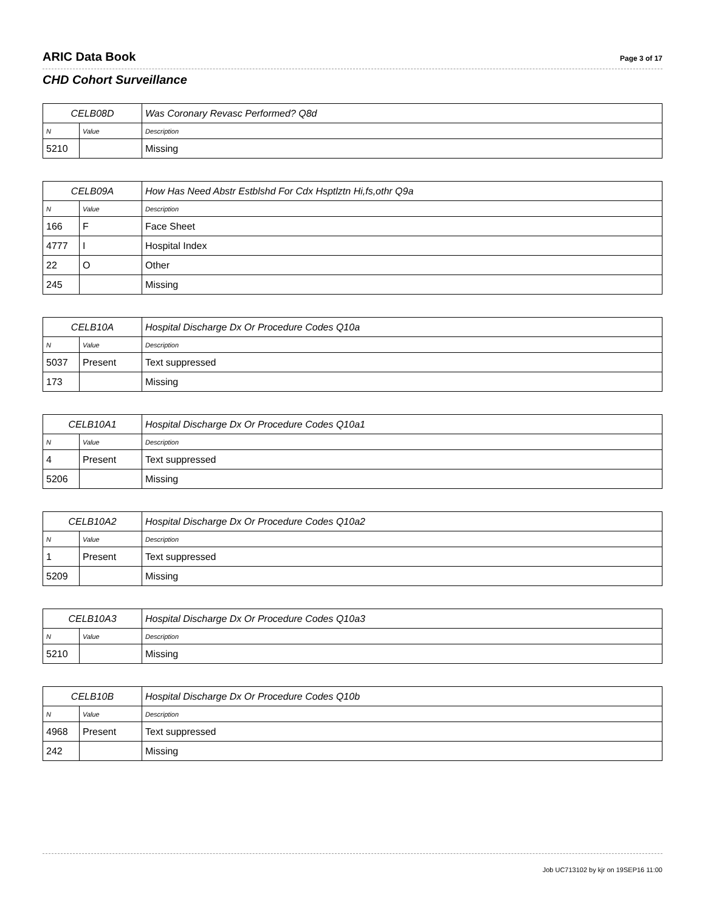ARIC Data Book Page 3 of 17
CHD Cohort Surveillance
| CELB08D | | Was Coronary Revasc Performed? Q8d |
| N | Value | Description |
| 5210 | | Missing |
| CELB09A | | How Has Need Abstr Estblshd For Cdx Hsptlztn Hi,fs,othr Q9a |
| N | Value | Description |
| 166 | F | Face Sheet |
| 4777 | I | Hospital Index |
| 22 | O | Other |
| 245 | | Missing |
| CELB10A | | Hospital Discharge Dx Or Procedure Codes Q10a |
| N | Value | Description |
| 5037 | Present | Text suppressed |
| 173 | | Missing |
| CELB10A1 | | Hospital Discharge Dx Or Procedure Codes Q10a1 |
| N | Value | Description |
| 4 | Present | Text suppressed |
| 5206 | | Missing |
| CELB10A2 | | Hospital Discharge Dx Or Procedure Codes Q10a2 |
| N | Value | Description |
| 1 | Present | Text suppressed |
| 5209 | | Missing |
| CELB10A3 | | Hospital Discharge Dx Or Procedure Codes Q10a3 |
| N | Value | Description |
| 5210 | | Missing |
| CELB10B | | Hospital Discharge Dx Or Procedure Codes Q10b |
| N | Value | Description |
| 4968 | Present | Text suppressed |
| 242 | | Missing |
Job UC713102 by kjr on 19SEP16 11:00